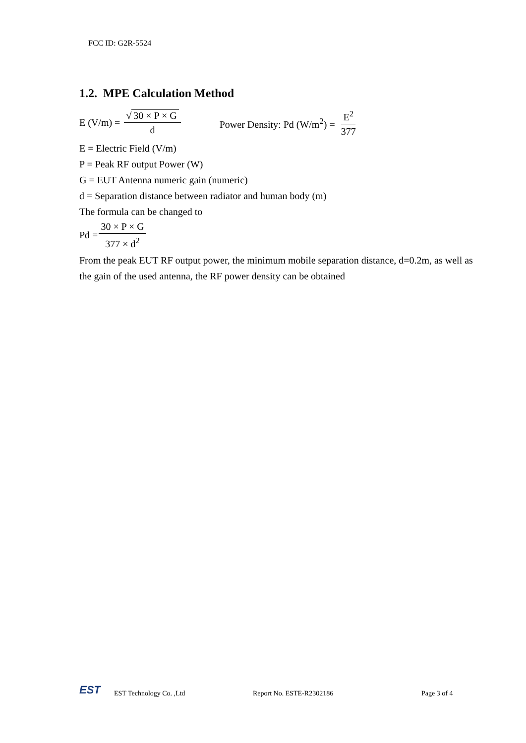FCC ID: G2R-5524
1.2. MPE Calculation Method
E (V/m) = √ 30 × P × G d Power Density: Pd (W/m<sup>2</sup>) = E<sup>2</sup> 377
E = Electric Field (V/m)
P = Peak RF output Power (W)
G = EUT Antenna numeric gain (numeric)
d = Separation distance between radiator and human body (m)
The formula can be changed to
Pd = 30 × P × G 377 × d<sup>2</sup>
From the peak EUT RF output power, the minimum mobile separation distance, d=0.2m, as well as the gain of the used antenna, the RF power density can be obtained
EST
EST Technology Co. ,Ltd Report No. ESTE-R2302186 Page 3 of 4